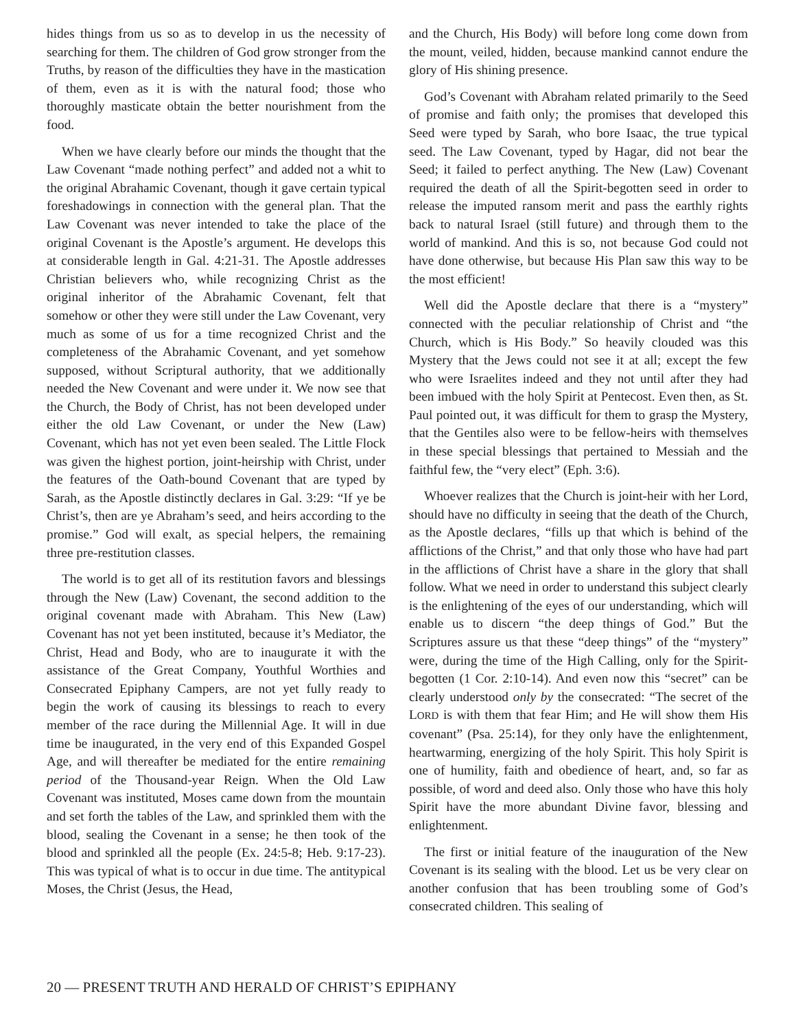hides things from us so as to develop in us the necessity of searching for them. The children of God grow stronger from the Truths, by reason of the difficulties they have in the mastication of them, even as it is with the natural food; those who thoroughly masticate obtain the better nourishment from the food.
When we have clearly before our minds the thought that the Law Covenant “made nothing perfect” and added not a whit to the original Abrahamic Covenant, though it gave certain typical foreshadowings in connection with the general plan. That the Law Covenant was never intended to take the place of the original Covenant is the Apostle’s argument. He develops this at considerable length in Gal. 4:21-31. The Apostle addresses Christian believers who, while recognizing Christ as the original inheritor of the Abrahamic Covenant, felt that somehow or other they were still under the Law Covenant, very much as some of us for a time recognized Christ and the completeness of the Abrahamic Covenant, and yet somehow supposed, without Scriptural authority, that we additionally needed the New Covenant and were under it. We now see that the Church, the Body of Christ, has not been developed under either the old Law Covenant, or under the New (Law) Covenant, which has not yet even been sealed. The Little Flock was given the highest portion, joint-heirship with Christ, under the features of the Oath-bound Covenant that are typed by Sarah, as the Apostle distinctly declares in Gal. 3:29: “If ye be Christ’s, then are ye Abraham’s seed, and heirs according to the promise.” God will exalt, as special helpers, the remaining three pre-restitution classes.
The world is to get all of its restitution favors and blessings through the New (Law) Covenant, the second addition to the original covenant made with Abraham. This New (Law) Covenant has not yet been instituted, because it’s Mediator, the Christ, Head and Body, who are to inaugurate it with the assistance of the Great Company, Youthful Worthies and Consecrated Epiphany Campers, are not yet fully ready to begin the work of causing its blessings to reach to every member of the race during the Millennial Age. It will in due time be inaugurated, in the very end of this Expanded Gospel Age, and will thereafter be mediated for the entire remaining period of the Thousand-year Reign. When the Old Law Covenant was instituted, Moses came down from the mountain and set forth the tables of the Law, and sprinkled them with the blood, sealing the Covenant in a sense; he then took of the blood and sprinkled all the people (Ex. 24:5-8; Heb. 9:17-23). This was typical of what is to occur in due time. The antitypical Moses, the Christ (Jesus, the Head,
and the Church, His Body) will before long come down from the mount, veiled, hidden, because mankind cannot endure the glory of His shining presence.
God’s Covenant with Abraham related primarily to the Seed of promise and faith only; the promises that developed this Seed were typed by Sarah, who bore Isaac, the true typical seed. The Law Covenant, typed by Hagar, did not bear the Seed; it failed to perfect anything. The New (Law) Covenant required the death of all the Spirit-begotten seed in order to release the imputed ransom merit and pass the earthly rights back to natural Israel (still future) and through them to the world of mankind. And this is so, not because God could not have done otherwise, but because His Plan saw this way to be the most efficient!
Well did the Apostle declare that there is a “mystery” connected with the peculiar relationship of Christ and “the Church, which is His Body.” So heavily clouded was this Mystery that the Jews could not see it at all; except the few who were Israelites indeed and they not until after they had been imbued with the holy Spirit at Pentecost. Even then, as St. Paul pointed out, it was difficult for them to grasp the Mystery, that the Gentiles also were to be fellow-heirs with themselves in these special blessings that pertained to Messiah and the faithful few, the “very elect” (Eph. 3:6).
Whoever realizes that the Church is joint-heir with her Lord, should have no difficulty in seeing that the death of the Church, as the Apostle declares, “fills up that which is behind of the afflictions of the Christ,” and that only those who have had part in the afflictions of Christ have a share in the glory that shall follow. What we need in order to understand this subject clearly is the enlightening of the eyes of our understanding, which will enable us to discern “the deep things of God.” But the Scriptures assure us that these “deep things” of the “mystery” were, during the time of the High Calling, only for the Spirit-begotten (1 Cor. 2:10-14). And even now this “secret” can be clearly understood only by the consecrated: “The secret of the LORD is with them that fear Him; and He will show them His covenant” (Psa. 25:14), for they only have the enlightenment, heartwarming, energizing of the holy Spirit. This holy Spirit is one of humility, faith and obedience of heart, and, so far as possible, of word and deed also. Only those who have this holy Spirit have the more abundant Divine favor, blessing and enlightenment.
The first or initial feature of the inauguration of the New Covenant is its sealing with the blood. Let us be very clear on another confusion that has been troubling some of God’s consecrated children. This sealing of
20 — PRESENT TRUTH AND HERALD OF CHRIST’S EPIPHANY